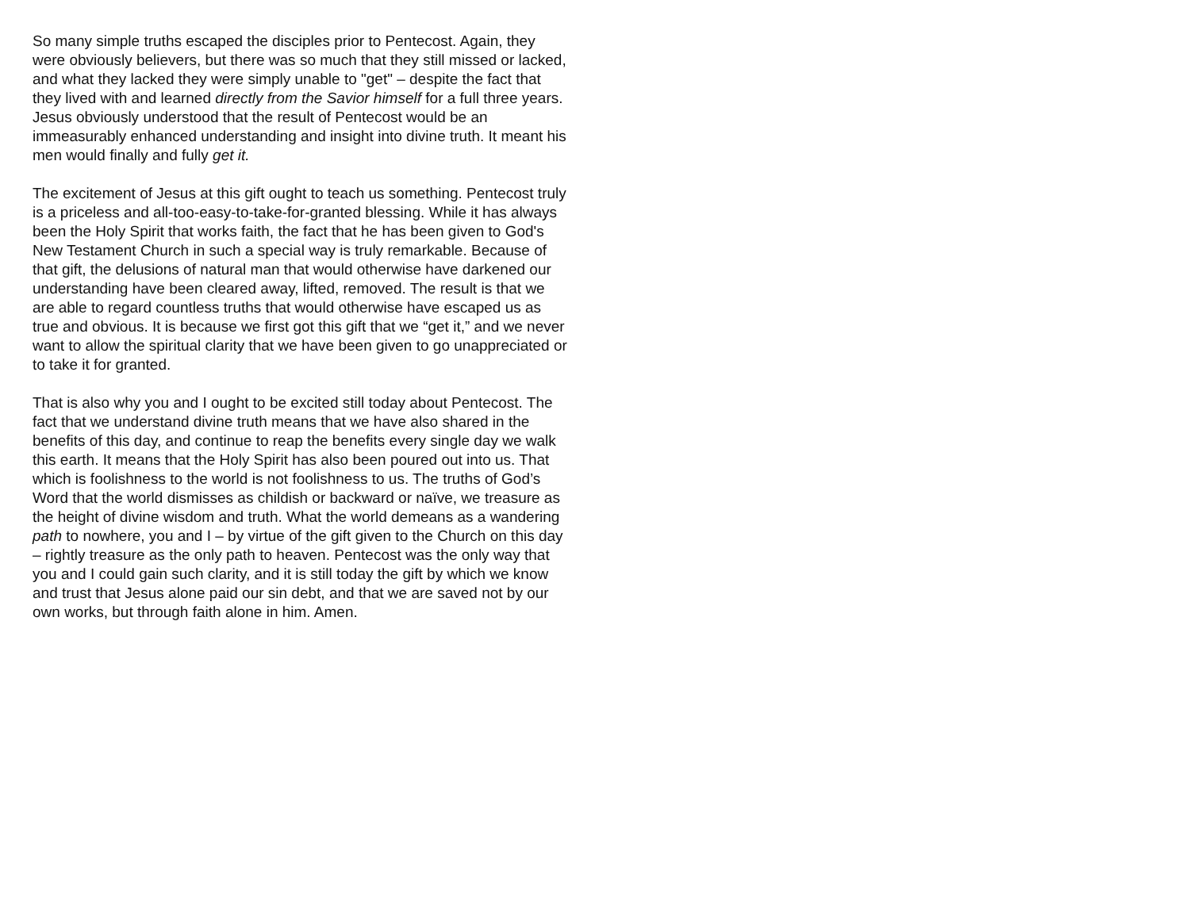So many simple truths escaped the disciples prior to Pentecost. Again, they were obviously believers, but there was so much that they still missed or lacked, and what they lacked they were simply unable to "get" – despite the fact that they lived with and learned directly from the Savior himself for a full three years. Jesus obviously understood that the result of Pentecost would be an immeasurably enhanced understanding and insight into divine truth. It meant his men would finally and fully get it.
The excitement of Jesus at this gift ought to teach us something. Pentecost truly is a priceless and all-too-easy-to-take-for-granted blessing. While it has always been the Holy Spirit that works faith, the fact that he has been given to God's New Testament Church in such a special way is truly remarkable. Because of that gift, the delusions of natural man that would otherwise have darkened our understanding have been cleared away, lifted, removed. The result is that we are able to regard countless truths that would otherwise have escaped us as true and obvious. It is because we first got this gift that we “get it,” and we never want to allow the spiritual clarity that we have been given to go unappreciated or to take it for granted.
That is also why you and I ought to be excited still today about Pentecost. The fact that we understand divine truth means that we have also shared in the benefits of this day, and continue to reap the benefits every single day we walk this earth. It means that the Holy Spirit has also been poured out into us. That which is foolishness to the world is not foolishness to us. The truths of God’s Word that the world dismisses as childish or backward or naïve, we treasure as the height of divine wisdom and truth. What the world demeans as a wandering path to nowhere, you and I – by virtue of the gift given to the Church on this day – rightly treasure as the only path to heaven. Pentecost was the only way that you and I could gain such clarity, and it is still today the gift by which we know and trust that Jesus alone paid our sin debt, and that we are saved not by our own works, but through faith alone in him. Amen.